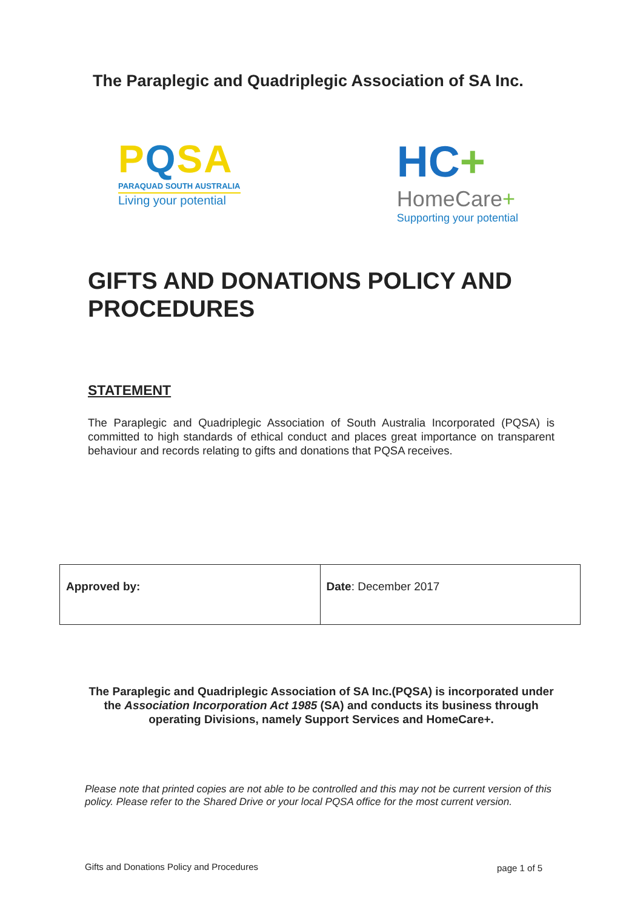The Paraplegic and Quadriplegic Association of SA Inc.
PQSA
PARAQUAD SOUTH AUSTRALIA
Living your potential
HC+
HomeCare+
Supporting your potential
GIFTS AND DONATIONS POLICY AND PROCEDURES
STATEMENT
The Paraplegic and Quadriplegic Association of South Australia Incorporated (PQSA) is committed to high standards of ethical conduct and places great importance on transparent behaviour and records relating to gifts and donations that PQSA receives.
| Approved by: | Date : December 2017 |
The Paraplegic and Quadriplegic Association of SA Inc.(PQSA) is incorporated under the Association Incorporation Act 1985 (SA) and conducts its business through operating Divisions, namely Support Services and HomeCare+.
Please note that printed copies are not able to be controlled and this may not be current version of this policy. Please refer to the Shared Drive or your local PQSA office for the most current version.
Gifts and Donations Policy and Procedures
page 1 of 5